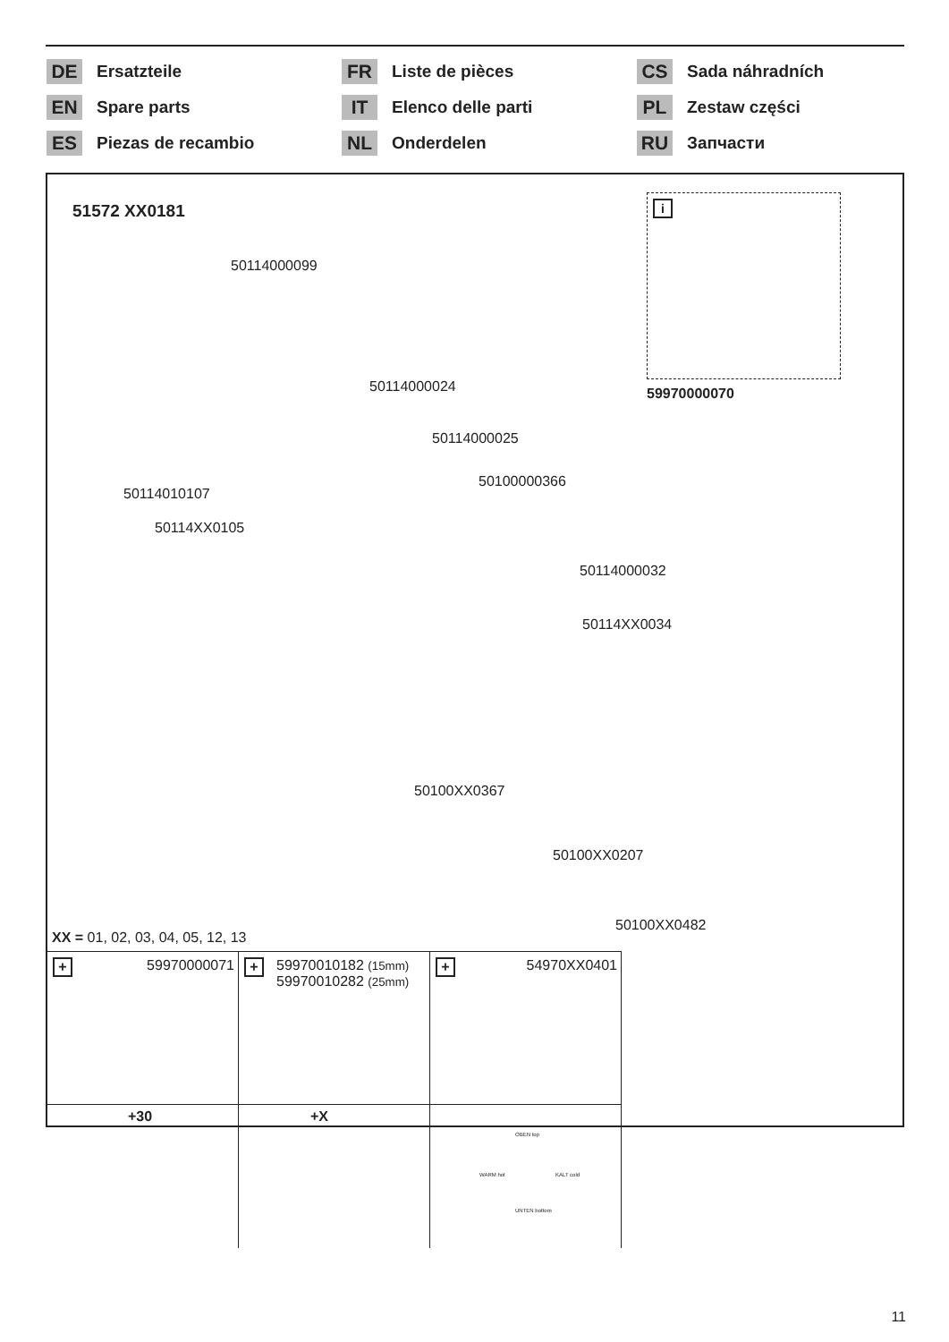DE Ersatzteile
FR Liste de pièces
CS Sada náhradních
EN Spare parts
IT Elenco delle parti
PL Zestaw części
ES Piezas de recambio
NL Onderdelen
RU Запчасти
51572 XX0181
i
59970000070
50114000099
50114000024
50114000025
50100000366
50114010107
50114XX0105
50114000032
50114XX0034
50100XX0367
50100XX0207
50100XX0482
XX = 01, 02, 03, 04, 05, 12, 13
+ 59970000071
+ 59970010182 (15mm)
59970010282 (25mm)
+ 54970XX0401
+30
+X
OBEN top
WARM hot KALT cold
UNTEN bottom
11